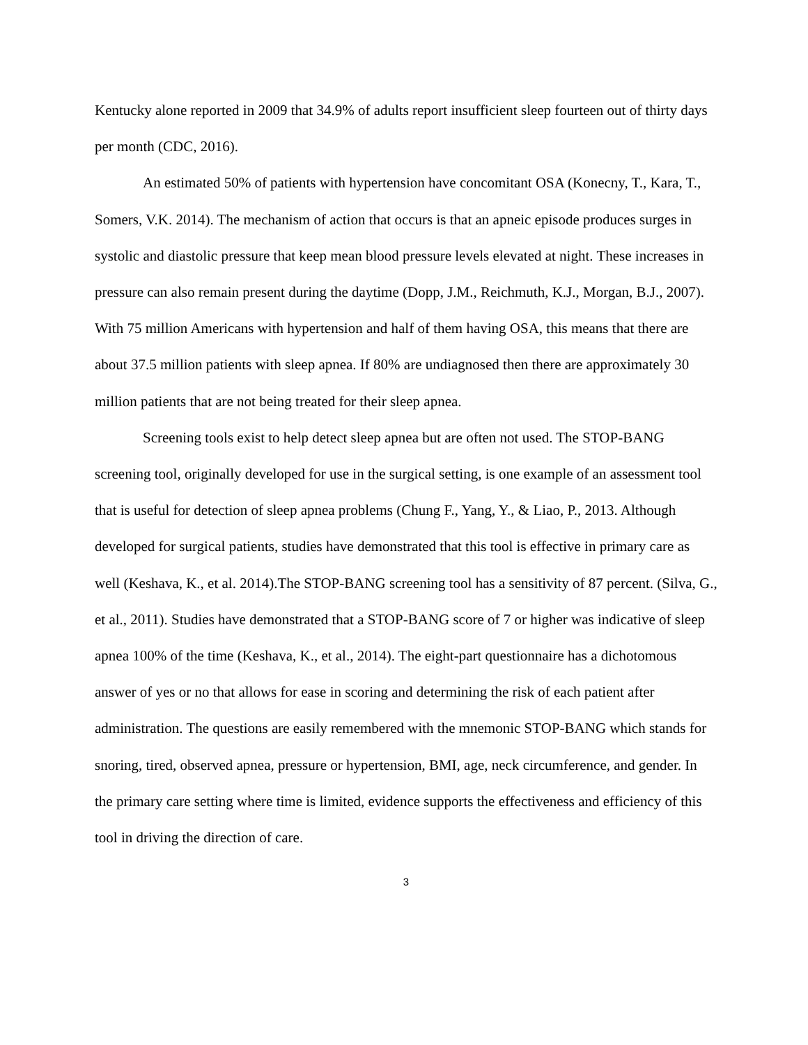Kentucky alone reported in 2009 that 34.9% of adults report insufficient sleep fourteen out of thirty days per month (CDC, 2016).
An estimated 50% of patients with hypertension have concomitant OSA (Konecny, T., Kara, T., Somers, V.K. 2014). The mechanism of action that occurs is that an apneic episode produces surges in systolic and diastolic pressure that keep mean blood pressure levels elevated at night. These increases in pressure can also remain present during the daytime (Dopp, J.M., Reichmuth, K.J., Morgan, B.J., 2007). With 75 million Americans with hypertension and half of them having OSA, this means that there are about 37.5 million patients with sleep apnea. If 80% are undiagnosed then there are approximately 30 million patients that are not being treated for their sleep apnea.
Screening tools exist to help detect sleep apnea but are often not used. The STOP-BANG screening tool, originally developed for use in the surgical setting, is one example of an assessment tool that is useful for detection of sleep apnea problems (Chung F., Yang, Y., & Liao, P., 2013. Although developed for surgical patients, studies have demonstrated that this tool is effective in primary care as well (Keshava, K., et al. 2014).The STOP-BANG screening tool has a sensitivity of 87 percent. (Silva, G., et al., 2011). Studies have demonstrated that a STOP-BANG score of 7 or higher was indicative of sleep apnea 100% of the time (Keshava, K., et al., 2014). The eight-part questionnaire has a dichotomous answer of yes or no that allows for ease in scoring and determining the risk of each patient after administration. The questions are easily remembered with the mnemonic STOP-BANG which stands for snoring, tired, observed apnea, pressure or hypertension, BMI, age, neck circumference, and gender. In the primary care setting where time is limited, evidence supports the effectiveness and efficiency of this tool in driving the direction of care.
3